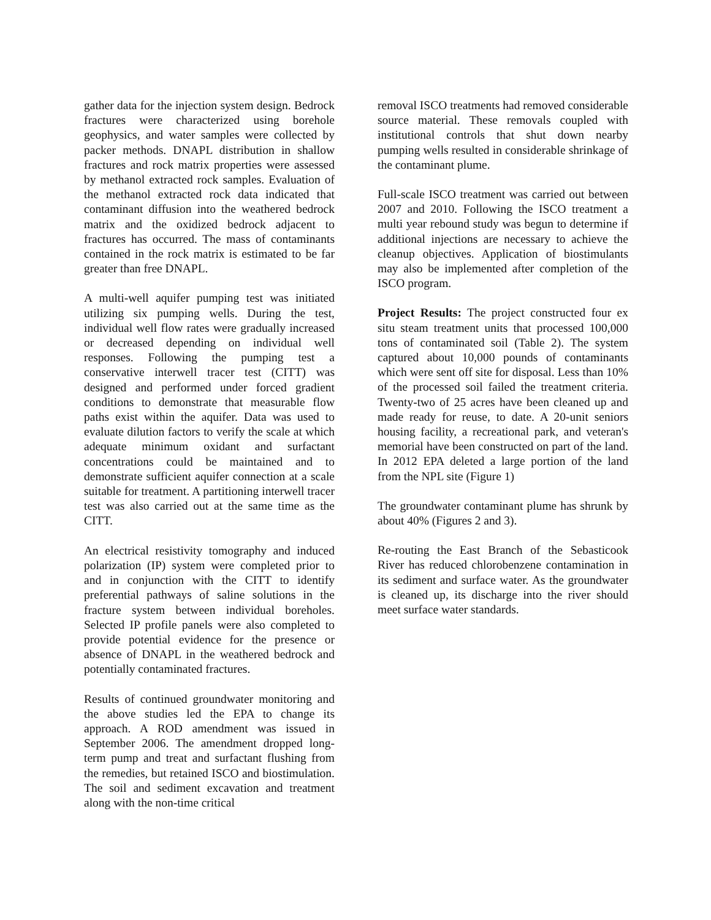gather data for the injection system design. Bedrock fractures were characterized using borehole geophysics, and water samples were collected by packer methods. DNAPL distribution in shallow fractures and rock matrix properties were assessed by methanol extracted rock samples. Evaluation of the methanol extracted rock data indicated that contaminant diffusion into the weathered bedrock matrix and the oxidized bedrock adjacent to fractures has occurred. The mass of contaminants contained in the rock matrix is estimated to be far greater than free DNAPL.
A multi-well aquifer pumping test was initiated utilizing six pumping wells. During the test, individual well flow rates were gradually increased or decreased depending on individual well responses. Following the pumping test a conservative interwell tracer test (CITT) was designed and performed under forced gradient conditions to demonstrate that measurable flow paths exist within the aquifer. Data was used to evaluate dilution factors to verify the scale at which adequate minimum oxidant and surfactant concentrations could be maintained and to demonstrate sufficient aquifer connection at a scale suitable for treatment. A partitioning interwell tracer test was also carried out at the same time as the CITT.
An electrical resistivity tomography and induced polarization (IP) system were completed prior to and in conjunction with the CITT to identify preferential pathways of saline solutions in the fracture system between individual boreholes. Selected IP profile panels were also completed to provide potential evidence for the presence or absence of DNAPL in the weathered bedrock and potentially contaminated fractures.
Results of continued groundwater monitoring and the above studies led the EPA to change its approach. A ROD amendment was issued in September 2006. The amendment dropped long-term pump and treat and surfactant flushing from the remedies, but retained ISCO and biostimulation. The soil and sediment excavation and treatment along with the non-time critical
removal ISCO treatments had removed considerable source material. These removals coupled with institutional controls that shut down nearby pumping wells resulted in considerable shrinkage of the contaminant plume.
Full-scale ISCO treatment was carried out between 2007 and 2010. Following the ISCO treatment a multi year rebound study was begun to determine if additional injections are necessary to achieve the cleanup objectives. Application of biostimulants may also be implemented after completion of the ISCO program.
Project Results: The project constructed four ex situ steam treatment units that processed 100,000 tons of contaminated soil (Table 2). The system captured about 10,000 pounds of contaminants which were sent off site for disposal. Less than 10% of the processed soil failed the treatment criteria. Twenty-two of 25 acres have been cleaned up and made ready for reuse, to date. A 20-unit seniors housing facility, a recreational park, and veteran's memorial have been constructed on part of the land. In 2012 EPA deleted a large portion of the land from the NPL site (Figure 1)
The groundwater contaminant plume has shrunk by about 40% (Figures 2 and 3).
Re-routing the East Branch of the Sebasticook River has reduced chlorobenzene contamination in its sediment and surface water. As the groundwater is cleaned up, its discharge into the river should meet surface water standards.